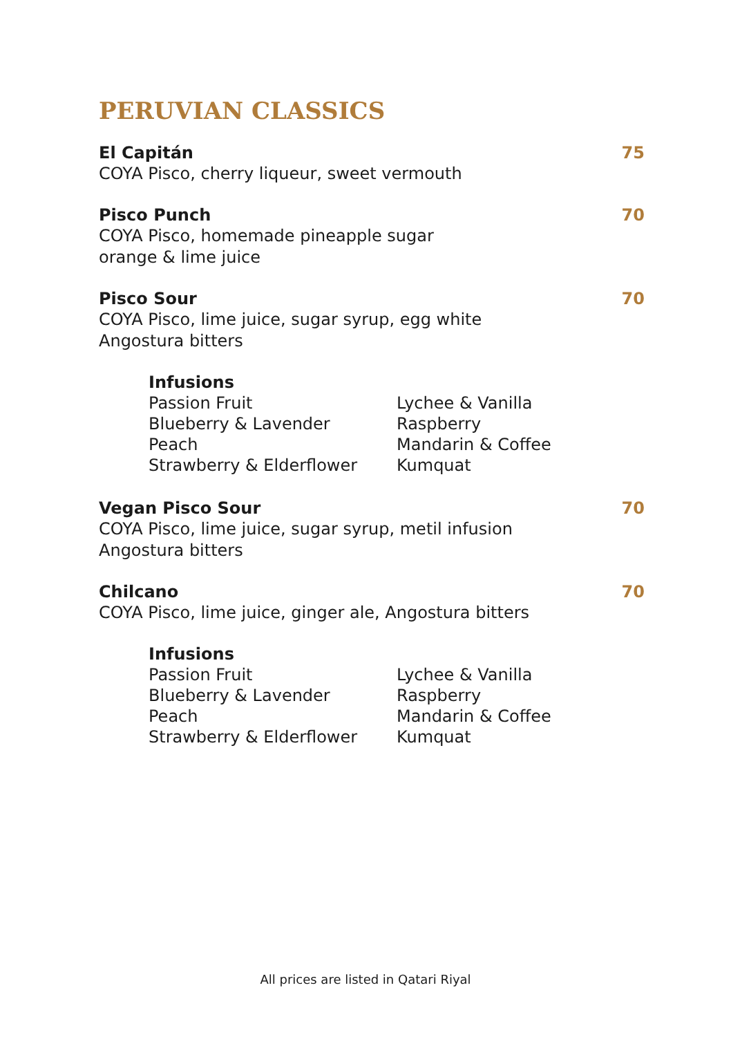PERUVIAN CLASSICS
El Capitán
COYA Pisco, cherry liqueur, sweet vermouth
75
Pisco Punch
COYA Pisco, homemade pineapple sugar
orange & lime juice
70
Pisco Sour
COYA Pisco, lime juice, sugar syrup, egg white
Angostura bitters
70
Infusions
Passion Fruit
Blueberry & Lavender
Peach
Strawberry & Elderflower
Lychee & Vanilla
Raspberry
Mandarin & Coffee
Kumquat
Vegan Pisco Sour
COYA Pisco, lime juice, sugar syrup, metil infusion
Angostura bitters
70
Chilcano
COYA Pisco, lime juice, ginger ale, Angostura bitters
70
Infusions
Passion Fruit
Blueberry & Lavender
Peach
Strawberry & Elderflower
Lychee & Vanilla
Raspberry
Mandarin & Coffee
Kumquat
All prices are listed in Qatari Riyal